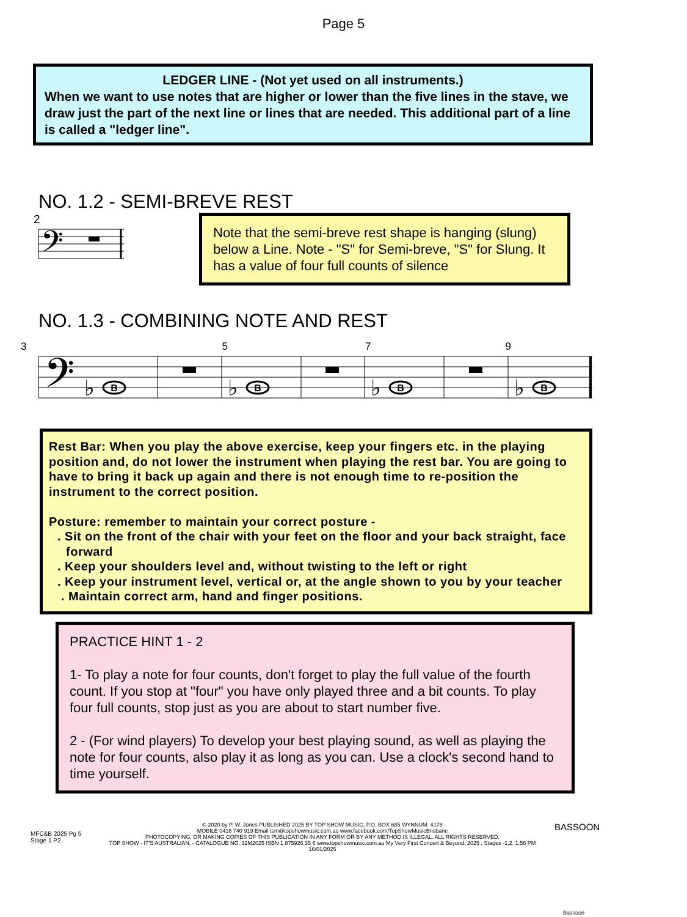Page 5
LEDGER LINE - (Not yet used on all instruments.)
When we want to use notes that are higher or lower than the five lines in the stave, we draw just the part of the next line or lines that are needed. This additional part of a line is called a "ledger line".
NO. 1.2 - SEMI-BREVE REST
2
𝄢
Note that the semi-breve rest shape is hanging (slung) below a Line. Note - "S" for Semi-breve, "S" for Slung. It has a value of four full counts of silence
NO. 1.3 - COMBINING NOTE AND REST
3579
𝄢
♭
♭
♭
♭
B
B
B
B
Rest Bar: When you play the above exercise, keep your fingers etc. in the playing position and, do not lower the instrument when playing the rest bar. You are going to have to bring it back up again and there is not enough time to re-position the instrument to the correct position.
Posture: remember to maintain your correct posture -
. Sit on the front of the chair with your feet on the floor and your back straight, face forward
. Keep your shoulders level and, without twisting to the left or right
. Keep your instrument level, vertical or, at the angle shown to you by your teacher
. Maintain correct arm, hand and finger positions.
PRACTICE HINT 1 - 2
1- To play a note for four counts, don't forget to play the full value of the fourth count. If you stop at "four" you have only played three and a bit counts. To play four full counts, stop just as you are about to start number five.
2 - (For wind players) To develop your best playing sound, as well as playing the note for four counts, also play it as long as you can. Use a clock's second hand to time yourself.
MFC&B 2025 Pg 5
Stage 1 P2
© 2020 by P. W. Jones PUBLISHED 2025 BY TOP SHOW MUSIC, P.O. BOX 685 WYNNUM. 4178
MOBILE 0418 740 919 Email tsm@topshowmusic.com.au www.facebook.com/TopShowMusicBrisbane
PHOTOCOPYING, OR MAKING COPIES OF THIS PUBLICATION IN ANY FORM OR BY ANY METHOD IS ILLEGAL. ALL RIGHTS RESERVED.
TOP SHOW - IT'S AUSTRALIAN. - CATALOGUE NO. 32M2025 ISBN 1 875926 35 6 www.topshowmusic.com.au My Very First Concert & Beyond, 2025 , Stages -1,2. 1:56 PM 16/01/2025
BASSOON
Bassoon